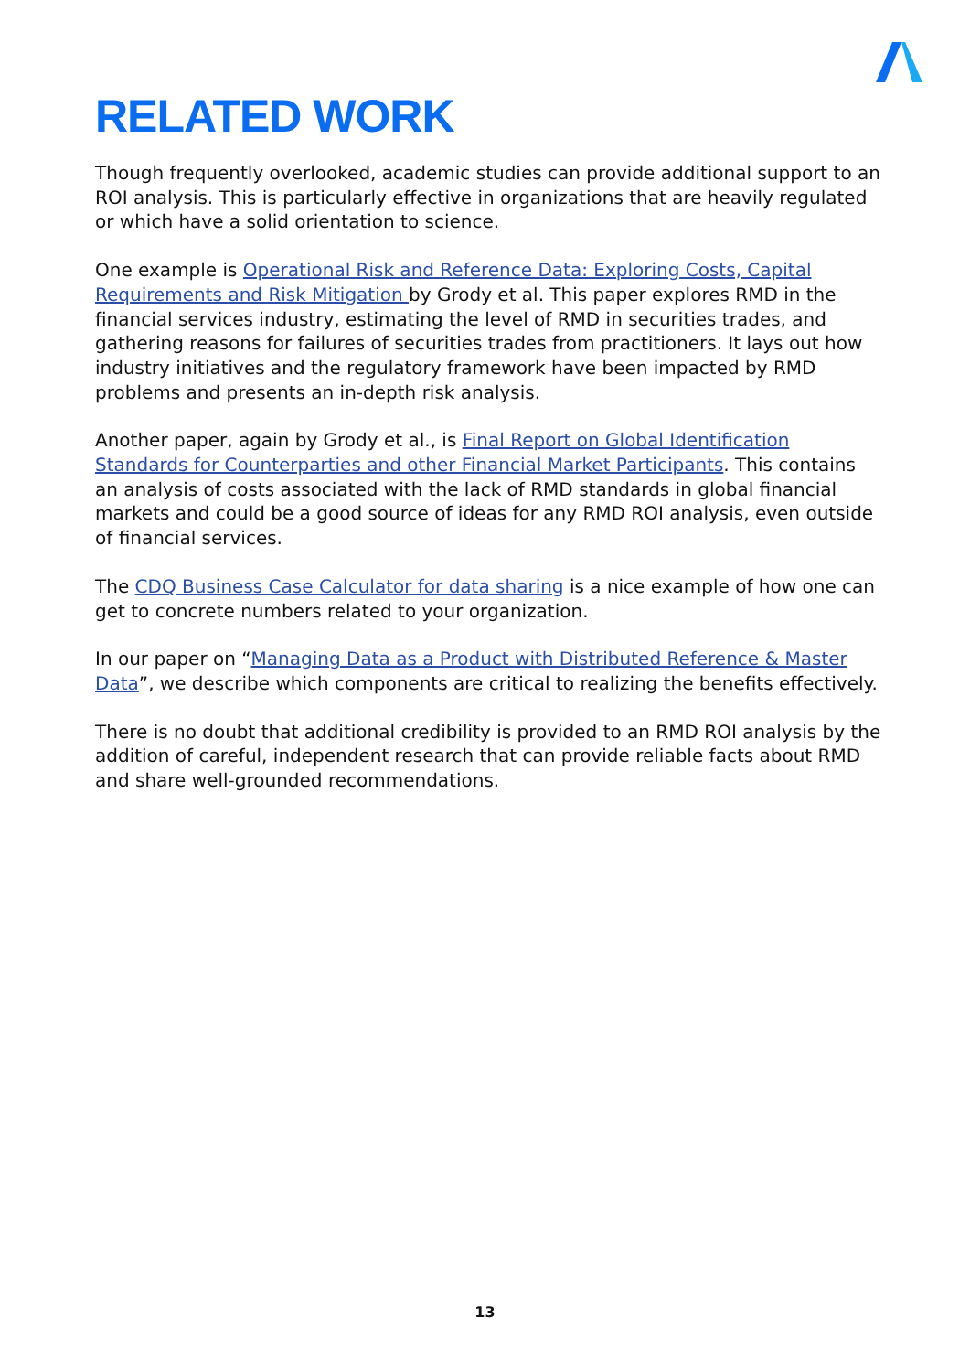RELATED WORK
Though frequently overlooked, academic studies can provide additional support to an ROI analysis. This is particularly effective in organizations that are heavily regulated or which have a solid orientation to science.
One example is Operational Risk and Reference Data: Exploring Costs, Capital Requirements and Risk Mitigation by Grody et al. This paper explores RMD in the financial services industry, estimating the level of RMD in securities trades, and gathering reasons for failures of securities trades from practitioners. It lays out how industry initiatives and the regulatory framework have been impacted by RMD problems and presents an in-depth risk analysis.
Another paper, again by Grody et al., is Final Report on Global Identification Standards for Counterparties and other Financial Market Participants. This contains an analysis of costs associated with the lack of RMD standards in global financial markets and could be a good source of ideas for any RMD ROI analysis, even outside of financial services.
The CDQ Business Case Calculator for data sharing is a nice example of how one can get to concrete numbers related to your organization.
In our paper on “Managing Data as a Product with Distributed Reference & Master Data”, we describe which components are critical to realizing the benefits effectively.
There is no doubt that additional credibility is provided to an RMD ROI analysis by the addition of careful, independent research that can provide reliable facts about RMD and share well-grounded recommendations.
13